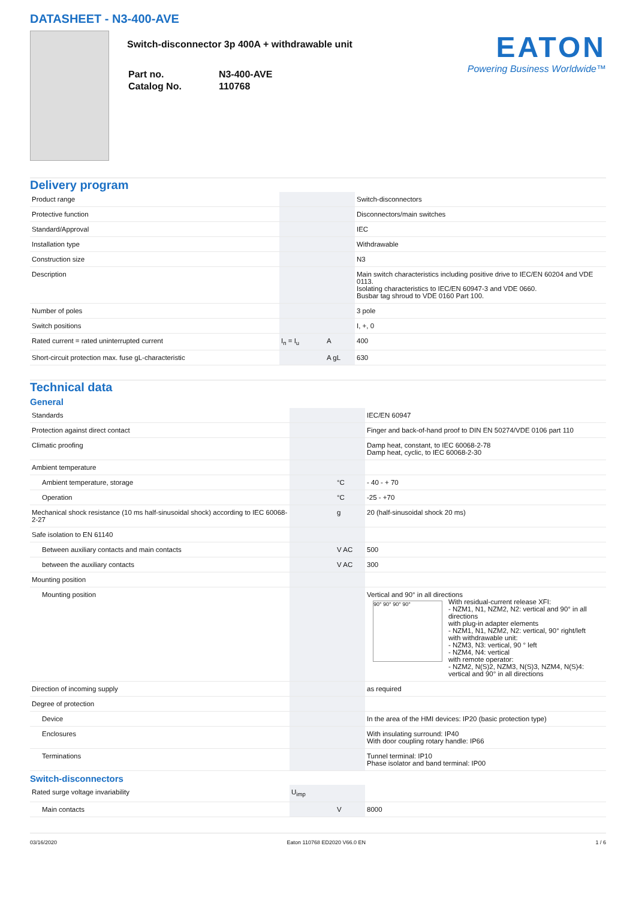DATASHEET - N3-400-AVE
Switch-disconnector 3p 400A + withdrawable unit
| Part no. | N3-400-AVE |
| Catalog No. | 110768 |
EATON
Powering Business Worldwide™
Delivery program
| Product range | | | Switch-disconnectors |
| Protective function | | | Disconnectors/main switches |
| Standard/Approval | | | IEC |
| Installation type | | | Withdrawable |
| Construction size | | | N3 |
| Description | | | Main switch characteristics including positive drive to IEC/EN 60204 and VDE 0113. Isolating characteristics to IEC/EN 60947-3 and VDE 0660. Busbar tag shroud to VDE 0160 Part 100. |
| Number of poles | | | 3 pole |
| Switch positions | | | I, +, 0 |
| Rated current = rated uninterrupted current | I<sub>n</sub> = I<sub>u</sub> | A | 400 |
| Short-circuit protection max. fuse gL-characteristic | | A gL | 630 |
Technical data
General
| Standards | | | IEC/EN 60947 |
| Protection against direct contact | | | Finger and back-of-hand proof to DIN EN 50274/VDE 0106 part 110 |
| Climatic proofing | | | Damp heat, constant, to IEC 60068-2-78 Damp heat, cyclic, to IEC 60068-2-30 |
| Ambient temperature | | | |
| Ambient temperature, storage | | °C | - 40 - + 70 |
| Operation | | °C | -25 - +70 |
| Mechanical shock resistance (10 ms half-sinusoidal shock) according to IEC 60068-2-27 | | g | 20 (half-sinusoidal shock 20 ms) |
| Safe isolation to EN 61140 | | | |
| Between auxiliary contacts and main contacts | | V AC | 500 |
| between the auxiliary contacts | | V AC | 300 |
| Mounting position | | | |
| Mounting position | | | Vertical and 90° in all directions 90° 90° 90° 90° With residual-current release XFI: - NZM1, N1, NZM2, N2: vertical and 90° in all directions with plug-in adapter elements - NZM1, N1, NZM2, N2: vertical, 90° right/left with withdrawable unit: - NZM3, N3: vertical, 90 ° left - NZM4, N4: vertical with remote operator: - NZM2, N(S)2, NZM3, N(S)3, NZM4, N(S)4: vertical and 90° in all directions |
| Direction of incoming supply | | | as required |
| Degree of protection | | | |
| Device | | | In the area of the HMI devices: IP20 (basic protection type) |
| Enclosures | | | With insulating surround: IP40 With door coupling rotary handle: IP66 |
| Terminations | | | Tunnel terminal: IP10 Phase isolator and band terminal: IP00 |
Switch-disconnectors
| Rated surge voltage invariability | U<sub>imp</sub> | | |
| Main contacts | | V | 8000 |
03/16/2020 Eaton 110768 ED2020 V66.0 EN 1 / 6